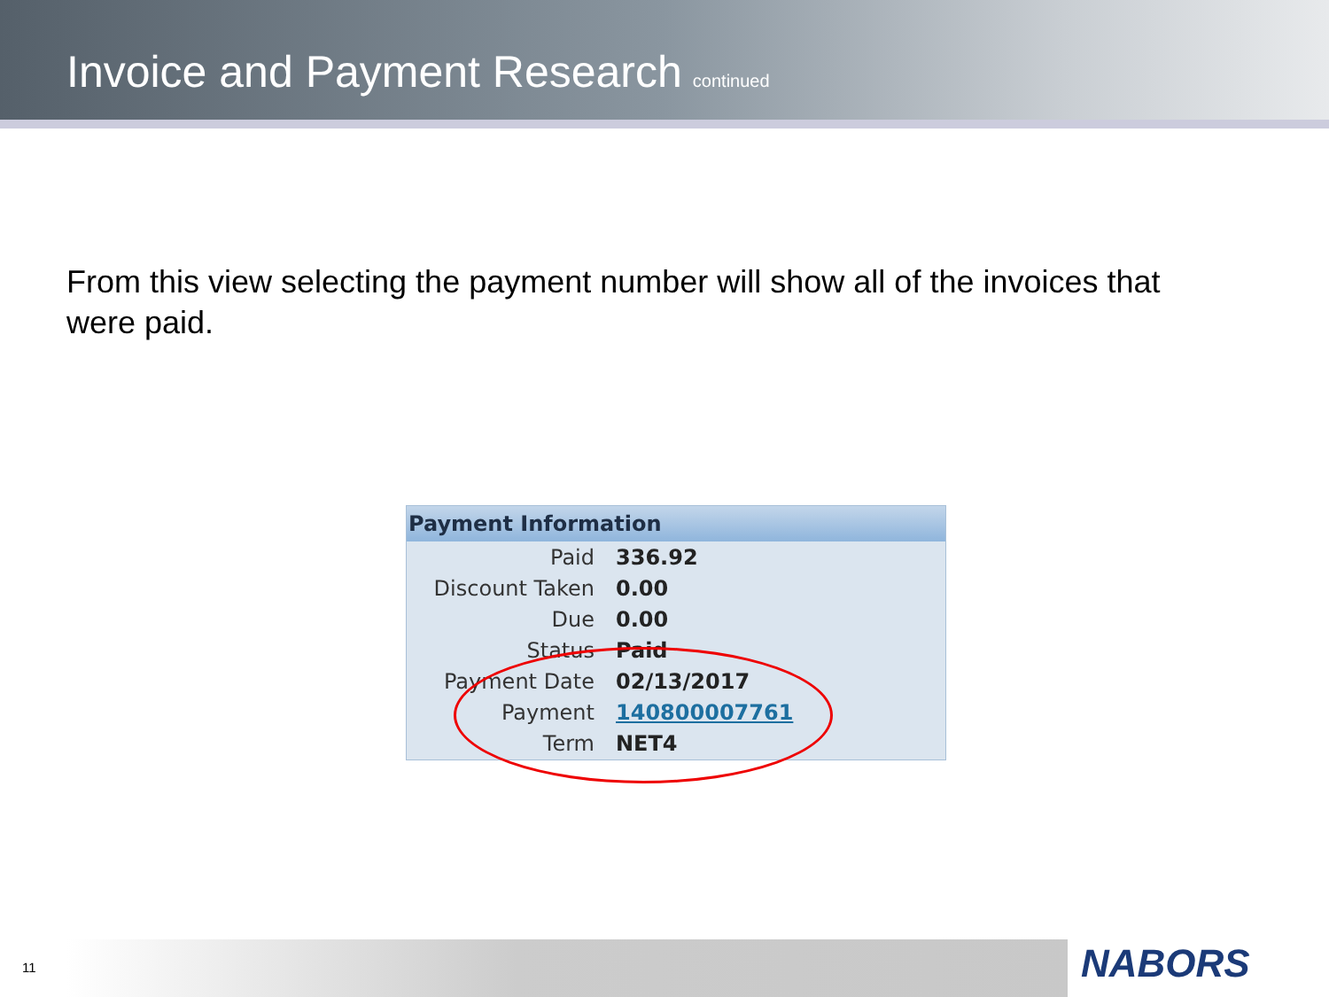Invoice and Payment Research
continued
From this view selecting the payment number will show all of the invoices that were paid.
Payment Information
| Paid | 336.92 |
| Discount Taken | 0.00 |
| Due | 0.00 |
| Status | Paid |
| Payment Date | 02/13/2017 |
| Payment | 140800007761 |
| Term | NET4 |
11 NABORS